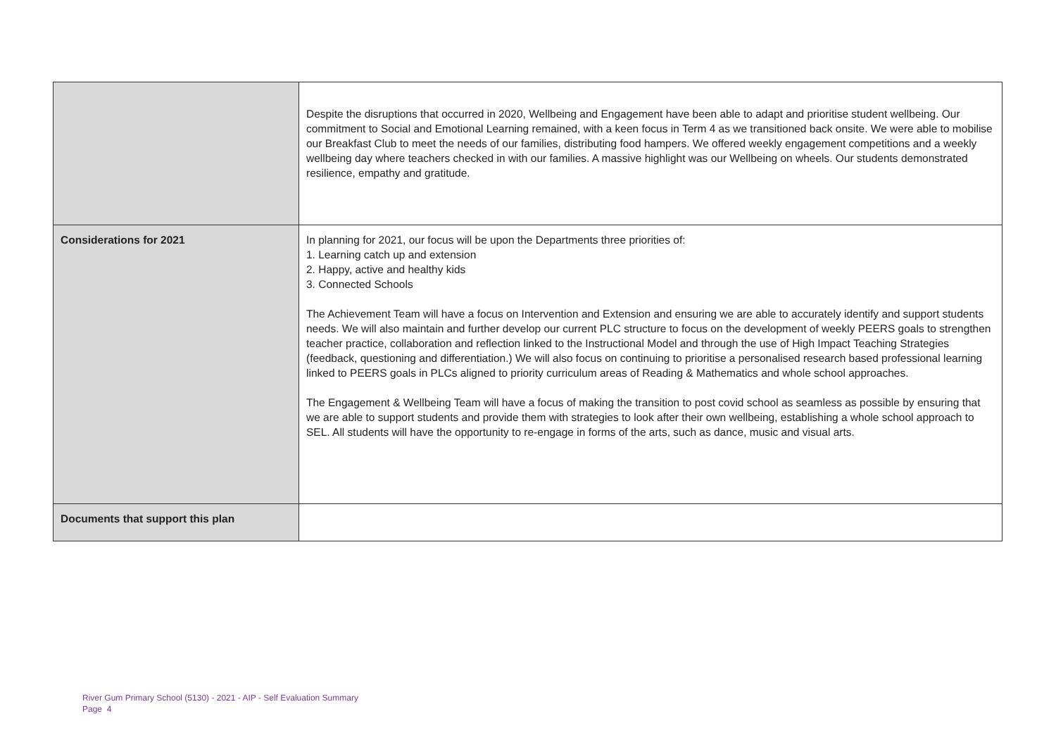| | Despite the disruptions that occurred in 2020, Wellbeing and Engagement have been able to adapt and prioritise student wellbeing. Our commitment to Social and Emotional Learning remained, with a keen focus in Term 4 as we transitioned back onsite. We were able to mobilise our Breakfast Club to meet the needs of our families, distributing food hampers. We offered weekly engagement competitions and a weekly wellbeing day where teachers checked in with our families. A massive highlight was our Wellbeing on wheels. Our students demonstrated resilience, empathy and gratitude. |
| Considerations for 2021 | In planning for 2021, our focus will be upon the Departments three priorities of: 1. Learning catch up and extension 2. Happy, active and healthy kids 3. Connected Schools The Achievement Team will have a focus on Intervention and Extension and ensuring we are able to accurately identify and support students needs. We will also maintain and further develop our current PLC structure to focus on the development of weekly PEERS goals to strengthen teacher practice, collaboration and reflection linked to the Instructional Model and through the use of High Impact Teaching Strategies (feedback, questioning and differentiation.) We will also focus on continuing to prioritise a personalised research based professional learning linked to PEERS goals in PLCs aligned to priority curriculum areas of Reading & Mathematics and whole school approaches. The Engagement & Wellbeing Team will have a focus of making the transition to post covid school as seamless as possible by ensuring that we are able to support students and provide them with strategies to look after their own wellbeing, establishing a whole school approach to SEL. All students will have the opportunity to re-engage in forms of the arts, such as dance, music and visual arts. |
| Documents that support this plan | |
River Gum Primary School (5130) - 2021 - AIP - Self Evaluation Summary
Page 4